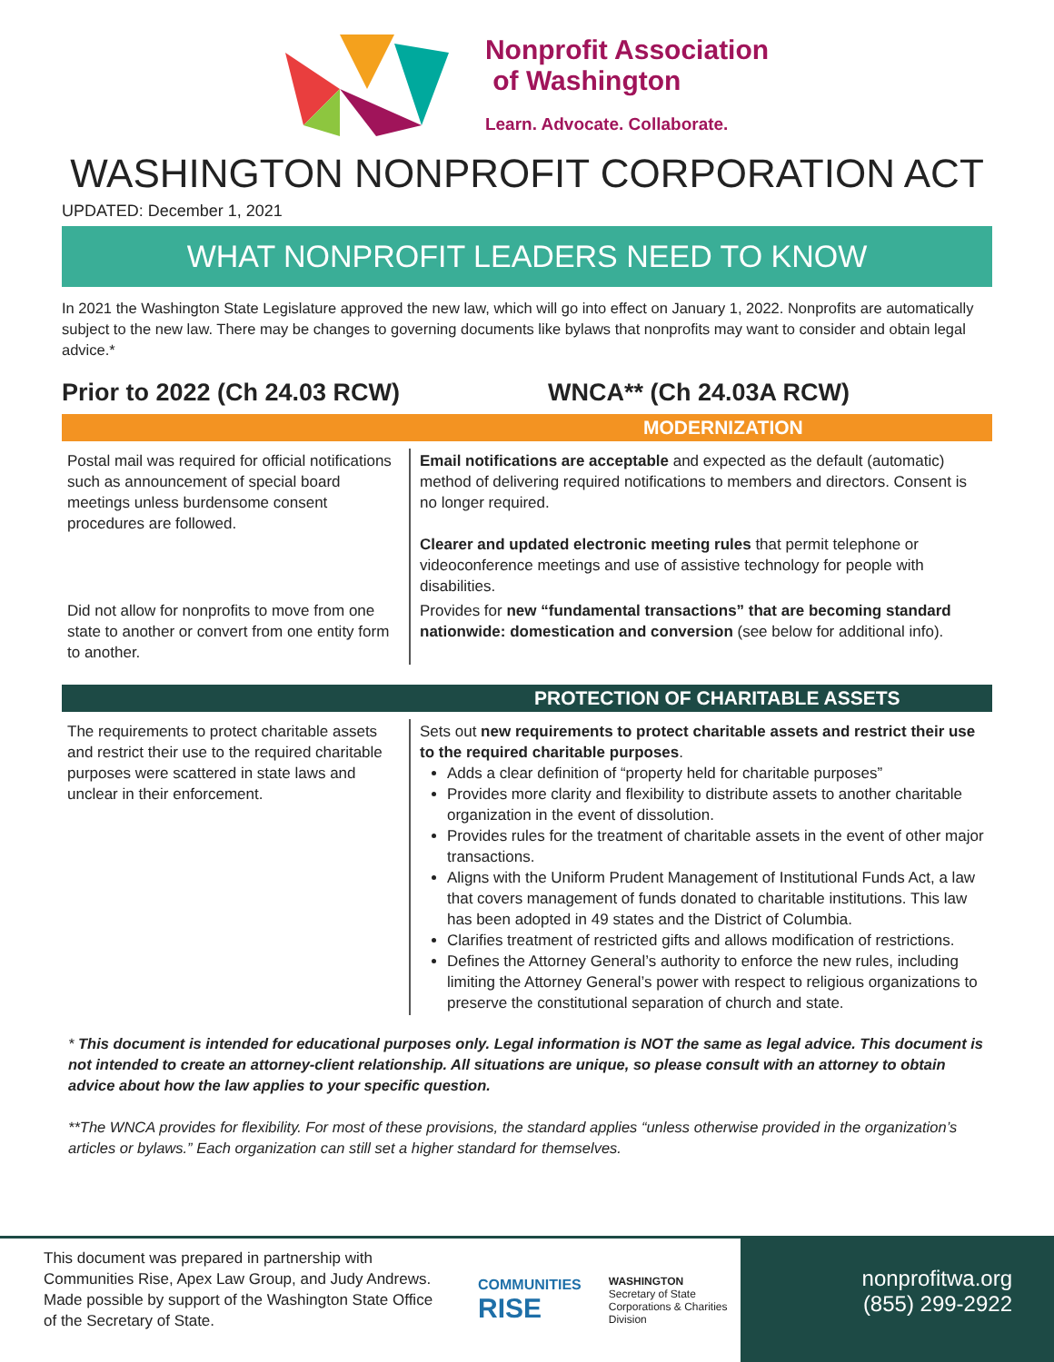Nonprofit Association
of Washington
Learn. Advocate. Collaborate.
WASHINGTON NONPROFIT CORPORATION ACT
UPDATED: December 1, 2021
WHAT NONPROFIT LEADERS NEED TO KNOW
In 2021 the Washington State Legislature approved the new law, which will go into effect on January 1, 2022. Nonprofits are automatically subject to the new law. There may be changes to governing documents like bylaws that nonprofits may want to consider and obtain legal advice.*
Prior to 2022 (Ch 24.03 RCW) WNCA** (Ch 24.03A RCW)
MODERNIZATION
| Postal mail was required for official notifications such as announcement of special board meetings unless burdensome consent procedures are followed. | Email notifications are acceptable and expected as the default (automatic) method of delivering required notifications to members and directors. Consent is no longer required. Clearer and updated electronic meeting rules that permit telephone or videoconference meetings and use of assistive technology for people with disabilities. |
| Did not allow for nonprofits to move from one state to another or convert from one entity form to another. | Provides for new “fundamental transactions” that are becoming standard nationwide: domestication and conversion (see below for additional info). |
PROTECTION OF CHARITABLE ASSETS
| The requirements to protect charitable assets and restrict their use to the required charitable purposes were scattered in state laws and unclear in their enforcement. | Sets out new requirements to protect charitable assets and restrict their use to the required charitable purposes . Adds a clear definition of “property held for charitable purposes” Provides more clarity and flexibility to distribute assets to another charitable organization in the event of dissolution. Provides rules for the treatment of charitable assets in the event of other major transactions. Aligns with the Uniform Prudent Management of Institutional Funds Act, a law that covers management of funds donated to charitable institutions. This law has been adopted in 49 states and the District of Columbia. Clarifies treatment of restricted gifts and allows modification of restrictions. Defines the Attorney General’s authority to enforce the new rules, including limiting the Attorney General’s power with respect to religious organizations to preserve the constitutional separation of church and state. |
* This document is intended for educational purposes only. Legal information is NOT the same as legal advice. This document is not intended to create an attorney-client relationship. All situations are unique, so please consult with an attorney to obtain advice about how the law applies to your specific question.
**The WNCA provides for flexibility. For most of these provisions, the standard applies “unless otherwise provided in the organization’s articles or bylaws.” Each organization can still set a higher standard for themselves.
This document was prepared in partnership with Communities Rise, Apex Law Group, and Judy Andrews. Made possible by support of the Washington State Office of the Secretary of State.
COMMUNITIES
RISE
WASHINGTON
Secretary of State
Corporations & Charities Division
nonprofitwa.org
(855) 299-2922